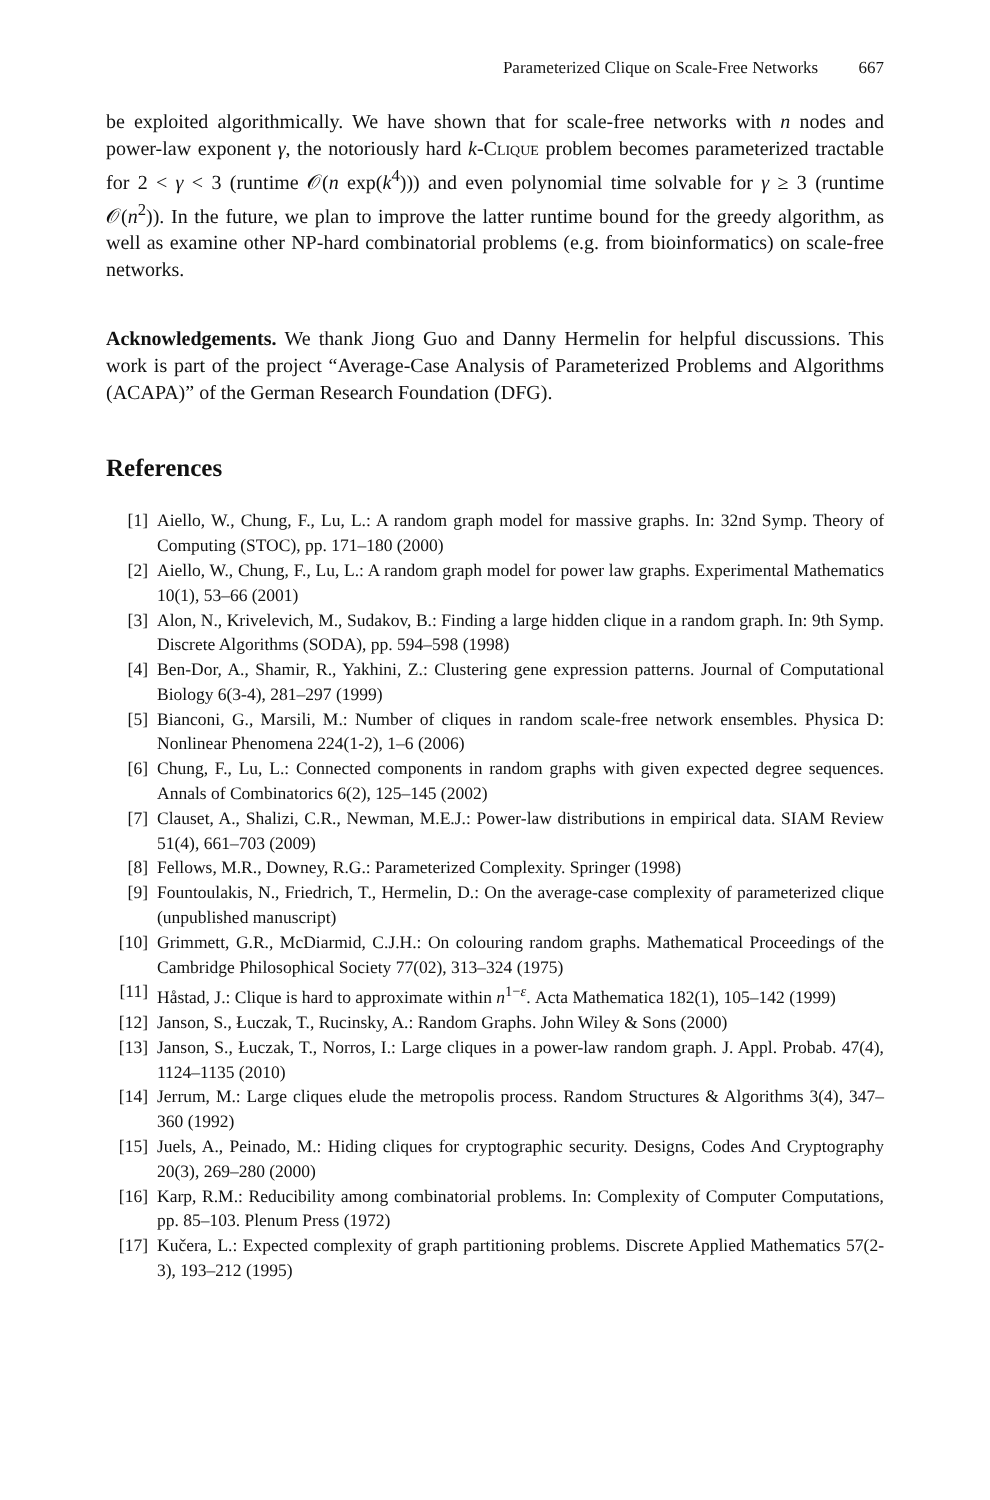Parameterized Clique on Scale-Free Networks 667
be exploited algorithmically. We have shown that for scale-free networks with n nodes and power-law exponent γ, the notoriously hard k-Clique problem becomes parameterized tractable for 2 < γ < 3 (runtime 𝒪(n exp(k<sup>4</sup>))) and even polynomial time solvable for γ ≥ 3 (runtime 𝒪(n<sup>2</sup>)). In the future, we plan to improve the latter runtime bound for the greedy algorithm, as well as examine other NP-hard combinatorial problems (e.g. from bioinformatics) on scale-free networks.
Acknowledgements. We thank Jiong Guo and Danny Hermelin for helpful discussions. This work is part of the project “Average-Case Analysis of Parameterized Problems and Algorithms (ACAPA)” of the German Research Foundation (DFG).
References
[1] Aiello, W., Chung, F., Lu, L.: A random graph model for massive graphs. In: 32nd Symp. Theory of Computing (STOC), pp. 171–180 (2000)
[2] Aiello, W., Chung, F., Lu, L.: A random graph model for power law graphs. Experimental Mathematics 10(1), 53–66 (2001)
[3] Alon, N., Krivelevich, M., Sudakov, B.: Finding a large hidden clique in a random graph. In: 9th Symp. Discrete Algorithms (SODA), pp. 594–598 (1998)
[4] Ben-Dor, A., Shamir, R., Yakhini, Z.: Clustering gene expression patterns. Journal of Computational Biology 6(3-4), 281–297 (1999)
[5] Bianconi, G., Marsili, M.: Number of cliques in random scale-free network ensembles. Physica D: Nonlinear Phenomena 224(1-2), 1–6 (2006)
[6] Chung, F., Lu, L.: Connected components in random graphs with given expected degree sequences. Annals of Combinatorics 6(2), 125–145 (2002)
[7] Clauset, A., Shalizi, C.R., Newman, M.E.J.: Power-law distributions in empirical data. SIAM Review 51(4), 661–703 (2009)
[8] Fellows, M.R., Downey, R.G.: Parameterized Complexity. Springer (1998)
[9] Fountoulakis, N., Friedrich, T., Hermelin, D.: On the average-case complexity of parameterized clique (unpublished manuscript)
[10] Grimmett, G.R., McDiarmid, C.J.H.: On colouring random graphs. Mathematical Proceedings of the Cambridge Philosophical Society 77(02), 313–324 (1975)
[11] Håstad, J.: Clique is hard to approximate within n<sup>1−ε</sup>. Acta Mathematica 182(1), 105–142 (1999)
[12] Janson, S., Łuczak, T., Rucinsky, A.: Random Graphs. John Wiley & Sons (2000)
[13] Janson, S., Łuczak, T., Norros, I.: Large cliques in a power-law random graph. J. Appl. Probab. 47(4), 1124–1135 (2010)
[14] Jerrum, M.: Large cliques elude the metropolis process. Random Structures & Algorithms 3(4), 347–360 (1992)
[15] Juels, A., Peinado, M.: Hiding cliques for cryptographic security. Designs, Codes And Cryptography 20(3), 269–280 (2000)
[16] Karp, R.M.: Reducibility among combinatorial problems. In: Complexity of Computer Computations, pp. 85–103. Plenum Press (1972)
[17] Kučera, L.: Expected complexity of graph partitioning problems. Discrete Applied Mathematics 57(2-3), 193–212 (1995)